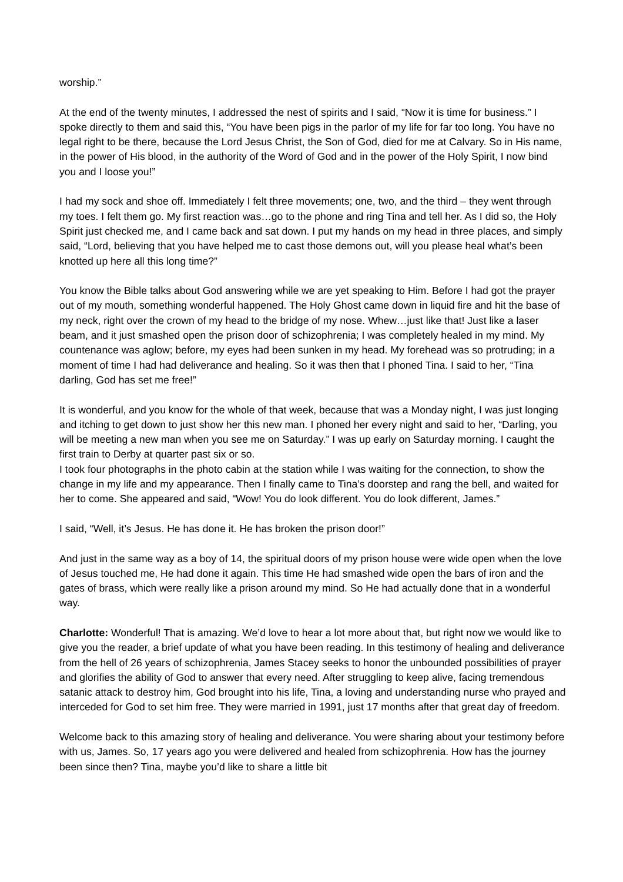worship.”
At the end of the twenty minutes, I addressed the nest of spirits and I said, “Now it is time for business.” I spoke directly to them and said this, “You have been pigs in the parlor of my life for far too long. You have no legal right to be there, because the Lord Jesus Christ, the Son of God, died for me at Calvary. So in His name, in the power of His blood, in the authority of the Word of God and in the power of the Holy Spirit, I now bind you and I loose you!”
I had my sock and shoe off. Immediately I felt three movements; one, two, and the third – they went through my toes. I felt them go. My first reaction was…go to the phone and ring Tina and tell her. As I did so, the Holy Spirit just checked me, and I came back and sat down. I put my hands on my head in three places, and simply said, “Lord, believing that you have helped me to cast those demons out, will you please heal what’s been knotted up here all this long time?”
You know the Bible talks about God answering while we are yet speaking to Him. Before I had got the prayer out of my mouth, something wonderful happened. The Holy Ghost came down in liquid fire and hit the base of my neck, right over the crown of my head to the bridge of my nose. Whew…just like that! Just like a laser beam, and it just smashed open the prison door of schizophrenia; I was completely healed in my mind. My countenance was aglow; before, my eyes had been sunken in my head. My forehead was so protruding; in a moment of time I had had deliverance and healing. So it was then that I phoned Tina. I said to her, “Tina darling, God has set me free!”
It is wonderful, and you know for the whole of that week, because that was a Monday night, I was just longing and itching to get down to just show her this new man. I phoned her every night and said to her, “Darling, you will be meeting a new man when you see me on Saturday.” I was up early on Saturday morning. I caught the first train to Derby at quarter past six or so.
I took four photographs in the photo cabin at the station while I was waiting for the connection, to show the change in my life and my appearance. Then I finally came to Tina’s doorstep and rang the bell, and waited for her to come. She appeared and said, “Wow! You do look different. You do look different, James.”
I said, “Well, it’s Jesus. He has done it. He has broken the prison door!”
And just in the same way as a boy of 14, the spiritual doors of my prison house were wide open when the love of Jesus touched me, He had done it again. This time He had smashed wide open the bars of iron and the gates of brass, which were really like a prison around my mind. So He had actually done that in a wonderful way.
Charlotte: Wonderful! That is amazing. We’d love to hear a lot more about that, but right now we would like to give you the reader, a brief update of what you have been reading. In this testimony of healing and deliverance from the hell of 26 years of schizophrenia, James Stacey seeks to honor the unbounded possibilities of prayer and glorifies the ability of God to answer that every need. After struggling to keep alive, facing tremendous satanic attack to destroy him, God brought into his life, Tina, a loving and understanding nurse who prayed and interceded for God to set him free. They were married in 1991, just 17 months after that great day of freedom.
Welcome back to this amazing story of healing and deliverance. You were sharing about your testimony before with us, James. So, 17 years ago you were delivered and healed from schizophrenia. How has the journey been since then? Tina, maybe you’d like to share a little bit